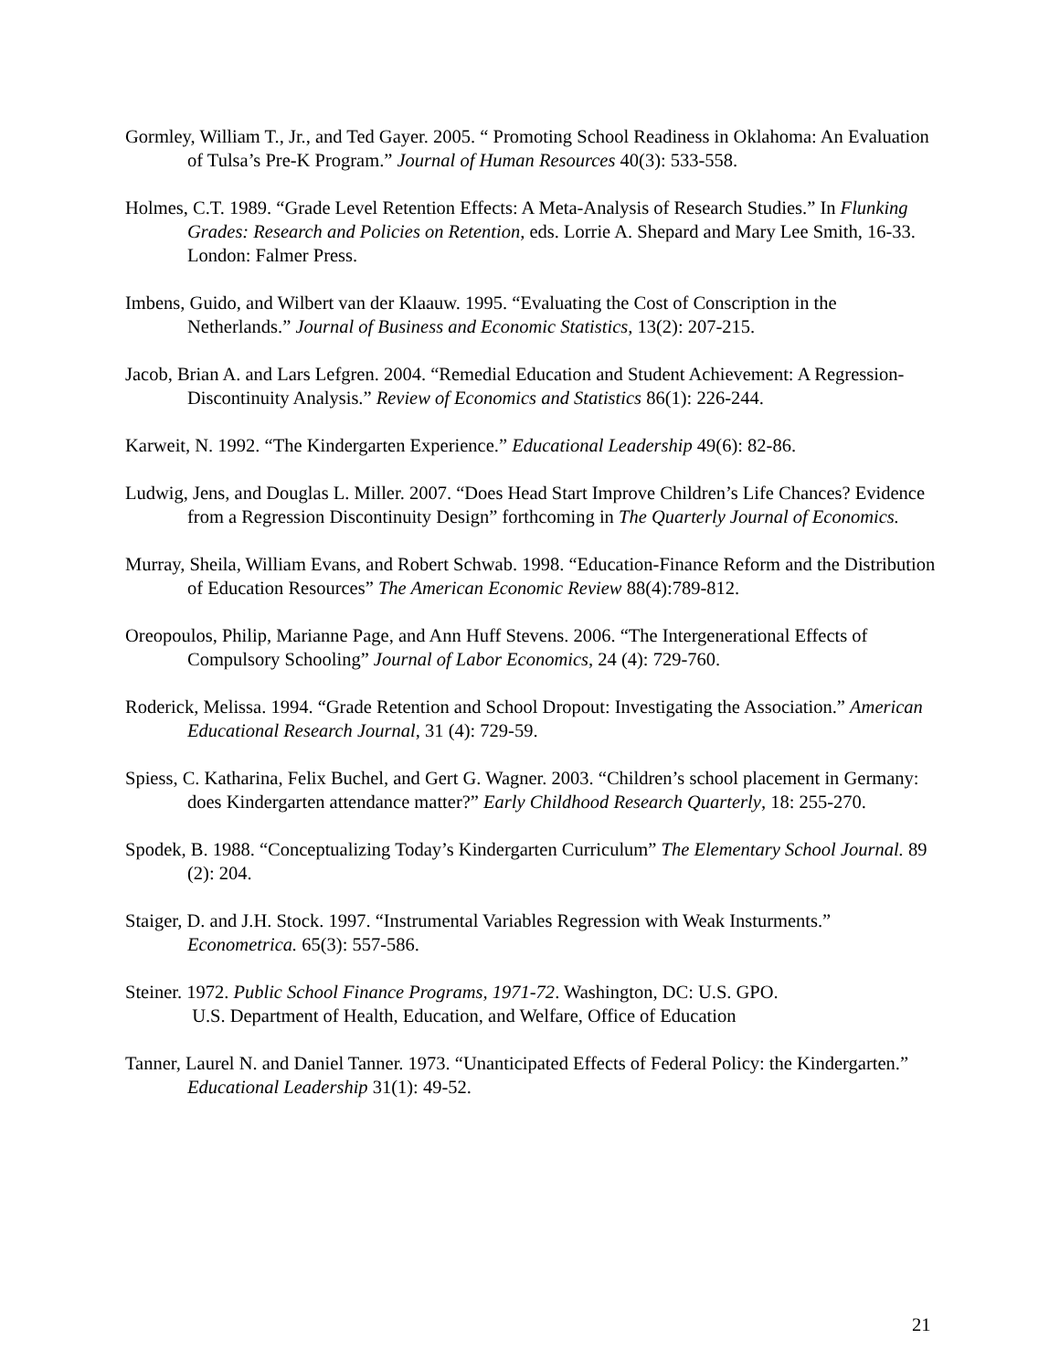Gormley, William T., Jr., and Ted Gayer. 2005. “ Promoting School Readiness in Oklahoma: An Evaluation of Tulsa’s Pre-K Program.” Journal of Human Resources 40(3): 533-558.
Holmes, C.T. 1989. “Grade Level Retention Effects: A Meta-Analysis of Research Studies.” In Flunking Grades: Research and Policies on Retention, eds. Lorrie A. Shepard and Mary Lee Smith, 16-33. London: Falmer Press.
Imbens, Guido, and Wilbert van der Klaauw. 1995. “Evaluating the Cost of Conscription in the Netherlands.” Journal of Business and Economic Statistics, 13(2): 207-215.
Jacob, Brian A. and Lars Lefgren. 2004. “Remedial Education and Student Achievement: A Regression-Discontinuity Analysis.” Review of Economics and Statistics 86(1): 226-244.
Karweit, N. 1992. “The Kindergarten Experience.” Educational Leadership 49(6): 82-86.
Ludwig, Jens, and Douglas L. Miller. 2007. “Does Head Start Improve Children’s Life Chances? Evidence from a Regression Discontinuity Design” forthcoming in The Quarterly Journal of Economics.
Murray, Sheila, William Evans, and Robert Schwab. 1998. “Education-Finance Reform and the Distribution of Education Resources” The American Economic Review 88(4):789-812.
Oreopoulos, Philip, Marianne Page, and Ann Huff Stevens. 2006. “The Intergenerational Effects of Compulsory Schooling” Journal of Labor Economics, 24 (4): 729-760.
Roderick, Melissa. 1994. “Grade Retention and School Dropout: Investigating the Association.” American Educational Research Journal, 31 (4): 729-59.
Spiess, C. Katharina, Felix Buchel, and Gert G. Wagner. 2003. “Children’s school placement in Germany: does Kindergarten attendance matter?” Early Childhood Research Quarterly, 18: 255-270.
Spodek, B. 1988. “Conceptualizing Today’s Kindergarten Curriculum” The Elementary School Journal. 89 (2): 204.
Staiger, D. and J.H. Stock. 1997. “Instrumental Variables Regression with Weak Insturments.” Econometrica. 65(3): 557-586.
Steiner. 1972. Public School Finance Programs, 1971-72. Washington, DC: U.S. GPO.
U.S. Department of Health, Education, and Welfare, Office of Education
Tanner, Laurel N. and Daniel Tanner. 1973. “Unanticipated Effects of Federal Policy: the Kindergarten.” Educational Leadership 31(1): 49-52.
21